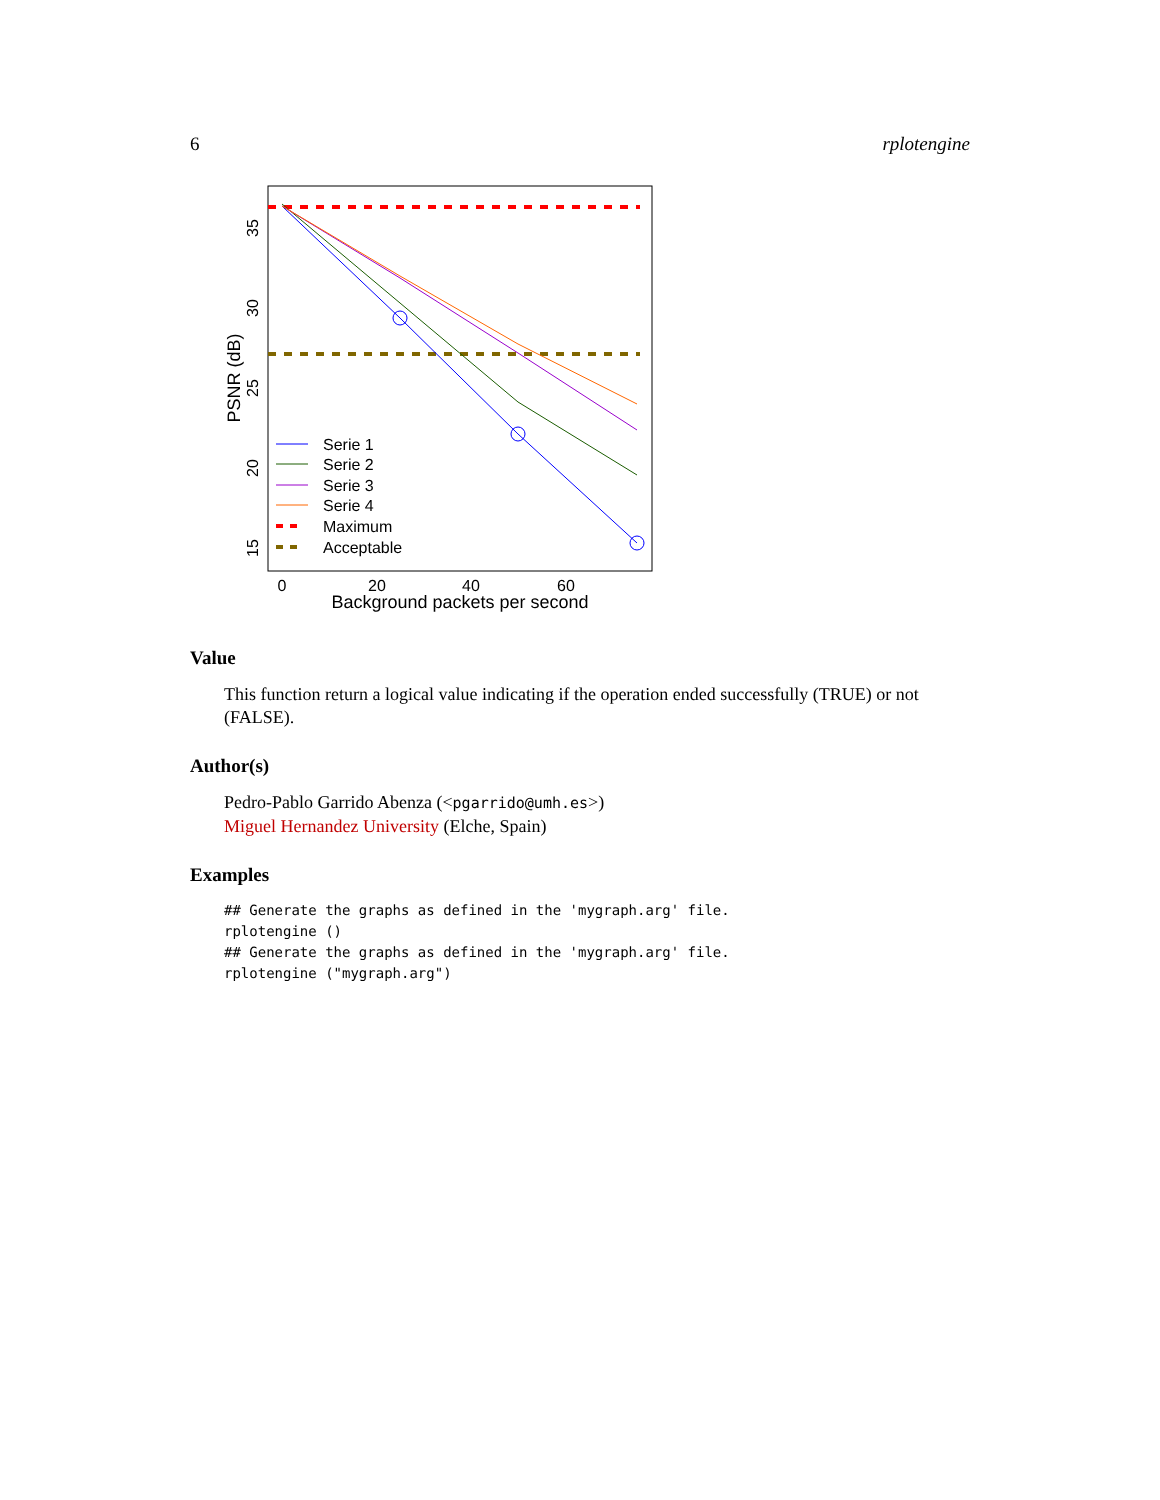6 rplotengine
35
30
25
20
15
PSNR (dB)
0
20
40
60
Background packets per second
Serie 1
Serie 2
Serie 3
Serie 4
Maximum
Acceptable
Value
This function return a logical value indicating if the operation ended successfully (TRUE) or not (FALSE).
Author(s)
Pedro-Pablo Garrido Abenza (<pgarrido@umh.es>)
Miguel Hernandez University (Elche, Spain)
Examples
## Generate the graphs as defined in the 'mygraph.arg' file.
rplotengine ()
## Generate the graphs as defined in the 'mygraph.arg' file.
rplotengine ("mygraph.arg")